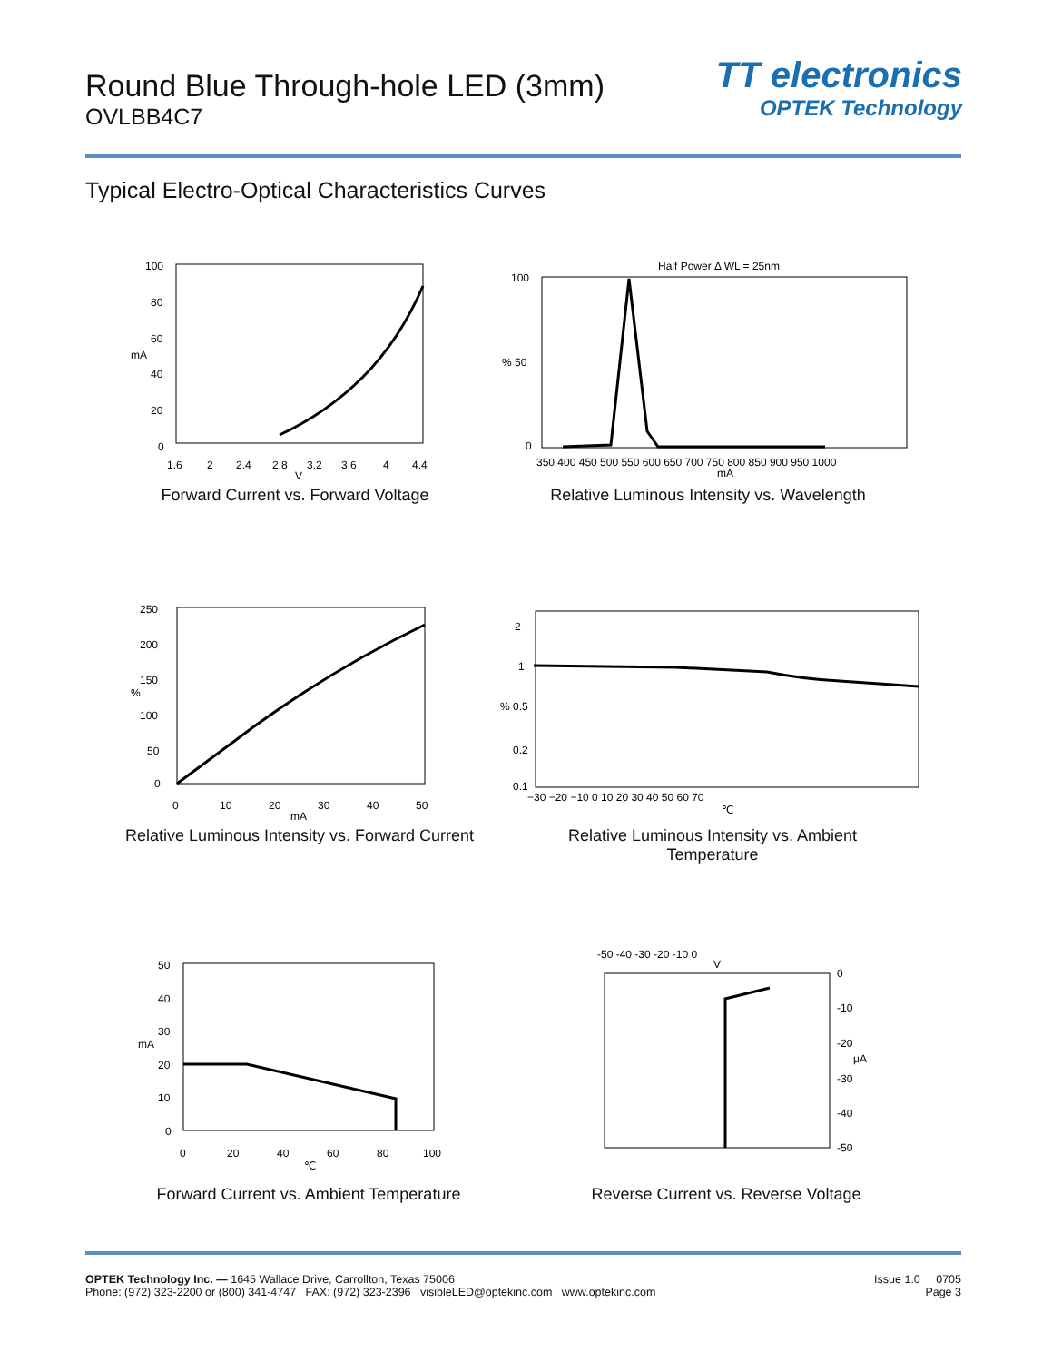Round Blue Through-hole LED (3mm)
OVLBB4C7
TT electronics
OPTEK Technology
Typical Electro-Optical Characteristics Curves
100
80
60
mA
40
20
0
1.6
2
2.4
2.8
3.2
3.6
4
4.4
V
Forward Current vs. Forward Voltage
Half Power Δ WL = 25nm
100
% 50
0
350 400 450 500 550 600 650 700 750 800 850 900 950 1000
mA
Relative Luminous Intensity vs. Wavelength
250
200
150
%
100
50
0
0
10
20
30
40
50
mA
Relative Luminous Intensity vs. Forward Current
2
1
% 0.5
0.2
0.1
−30 −20 −10 0 10 20 30 40 50 60 70
℃
Relative Luminous Intensity vs. Ambient
Temperature
50
40
30
mA
20
10
0
0
20
40
60
80
100
℃
Forward Current vs. Ambient Temperature
-50 -40 -30 -20 -10 0
V
0
-10
-20
μA
-30
-40
-50
Reverse Current vs. Reverse Voltage
OPTEK Technology Inc. — 1645 Wallace Drive, Carrollton, Texas 75006
Phone: (972) 323-2200 or (800) 341-4747 FAX: (972) 323-2396 visibleLED@optekinc.com www.optekinc.com
Issue 1.0 0705
Page 3